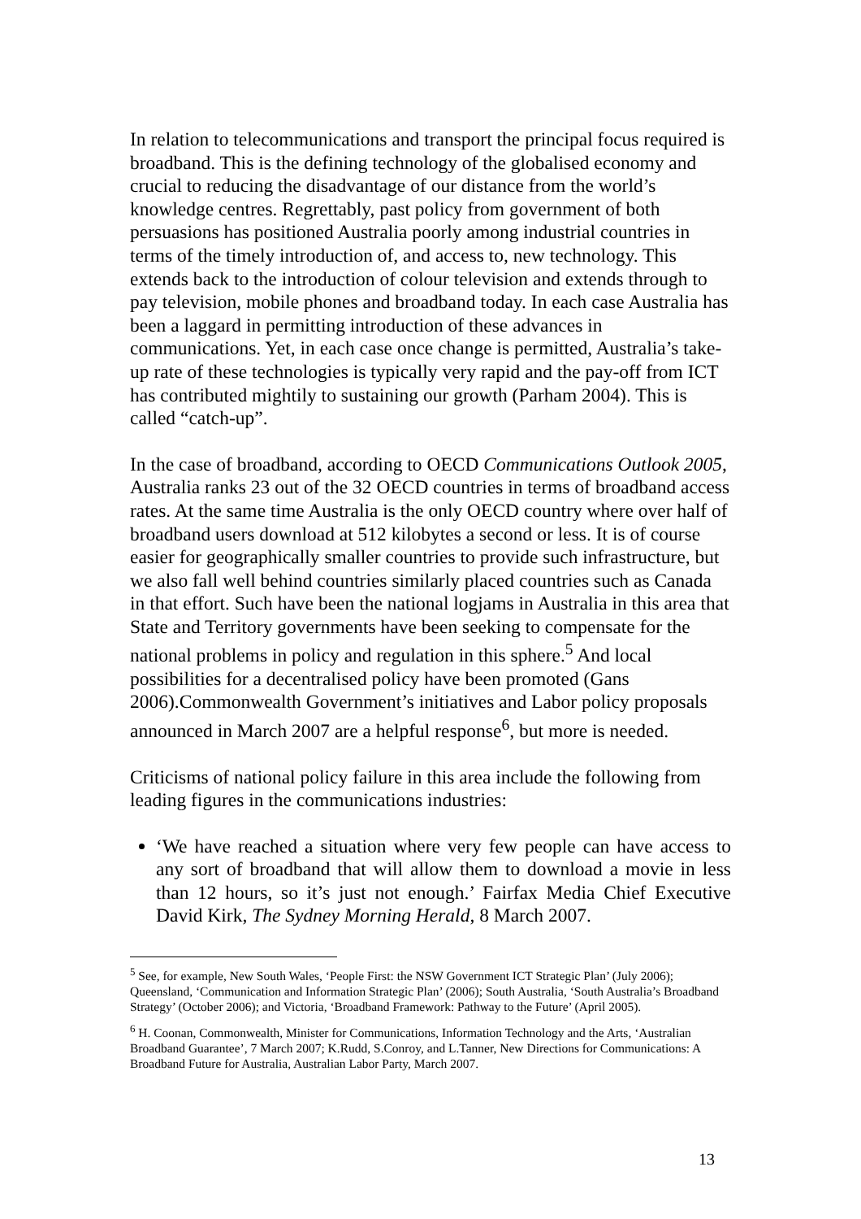In relation to telecommunications and transport the principal focus required is broadband. This is the defining technology of the globalised economy and crucial to reducing the disadvantage of our distance from the world’s knowledge centres. Regrettably, past policy from government of both persuasions has positioned Australia poorly among industrial countries in terms of the timely introduction of, and access to, new technology. This extends back to the introduction of colour television and extends through to pay television, mobile phones and broadband today. In each case Australia has been a laggard in permitting introduction of these advances in communications. Yet, in each case once change is permitted, Australia’s take-up rate of these technologies is typically very rapid and the pay-off from ICT has contributed mightily to sustaining our growth (Parham 2004). This is called “catch-up”.
In the case of broadband, according to OECD Communications Outlook 2005, Australia ranks 23 out of the 32 OECD countries in terms of broadband access rates. At the same time Australia is the only OECD country where over half of broadband users download at 512 kilobytes a second or less. It is of course easier for geographically smaller countries to provide such infrastructure, but we also fall well behind countries similarly placed countries such as Canada in that effort. Such have been the national logjams in Australia in this area that State and Territory governments have been seeking to compensate for the national problems in policy and regulation in this sphere.<sup>5</sup> And local possibilities for a decentralised policy have been promoted (Gans 2006).Commonwealth Government’s initiatives and Labor policy proposals announced in March 2007 are a helpful response<sup>6</sup>, but more is needed.
Criticisms of national policy failure in this area include the following from leading figures in the communications industries:
‘We have reached a situation where very few people can have access to any sort of broadband that will allow them to download a movie in less than 12 hours, so it’s just not enough.’ Fairfax Media Chief Executive David Kirk, The Sydney Morning Herald, 8 March 2007.
<sup>5</sup> See, for example, New South Wales, ‘People First: the NSW Government ICT Strategic Plan’ (July 2006); Queensland, ‘Communication and Information Strategic Plan’ (2006); South Australia, ‘South Australia’s Broadband Strategy’ (October 2006); and Victoria, ‘Broadband Framework: Pathway to the Future’ (April 2005).
<sup>6</sup> H. Coonan, Commonwealth, Minister for Communications, Information Technology and the Arts, ‘Australian Broadband Guarantee’, 7 March 2007; K.Rudd, S.Conroy, and L.Tanner, New Directions for Communications: A Broadband Future for Australia, Australian Labor Party, March 2007.
13